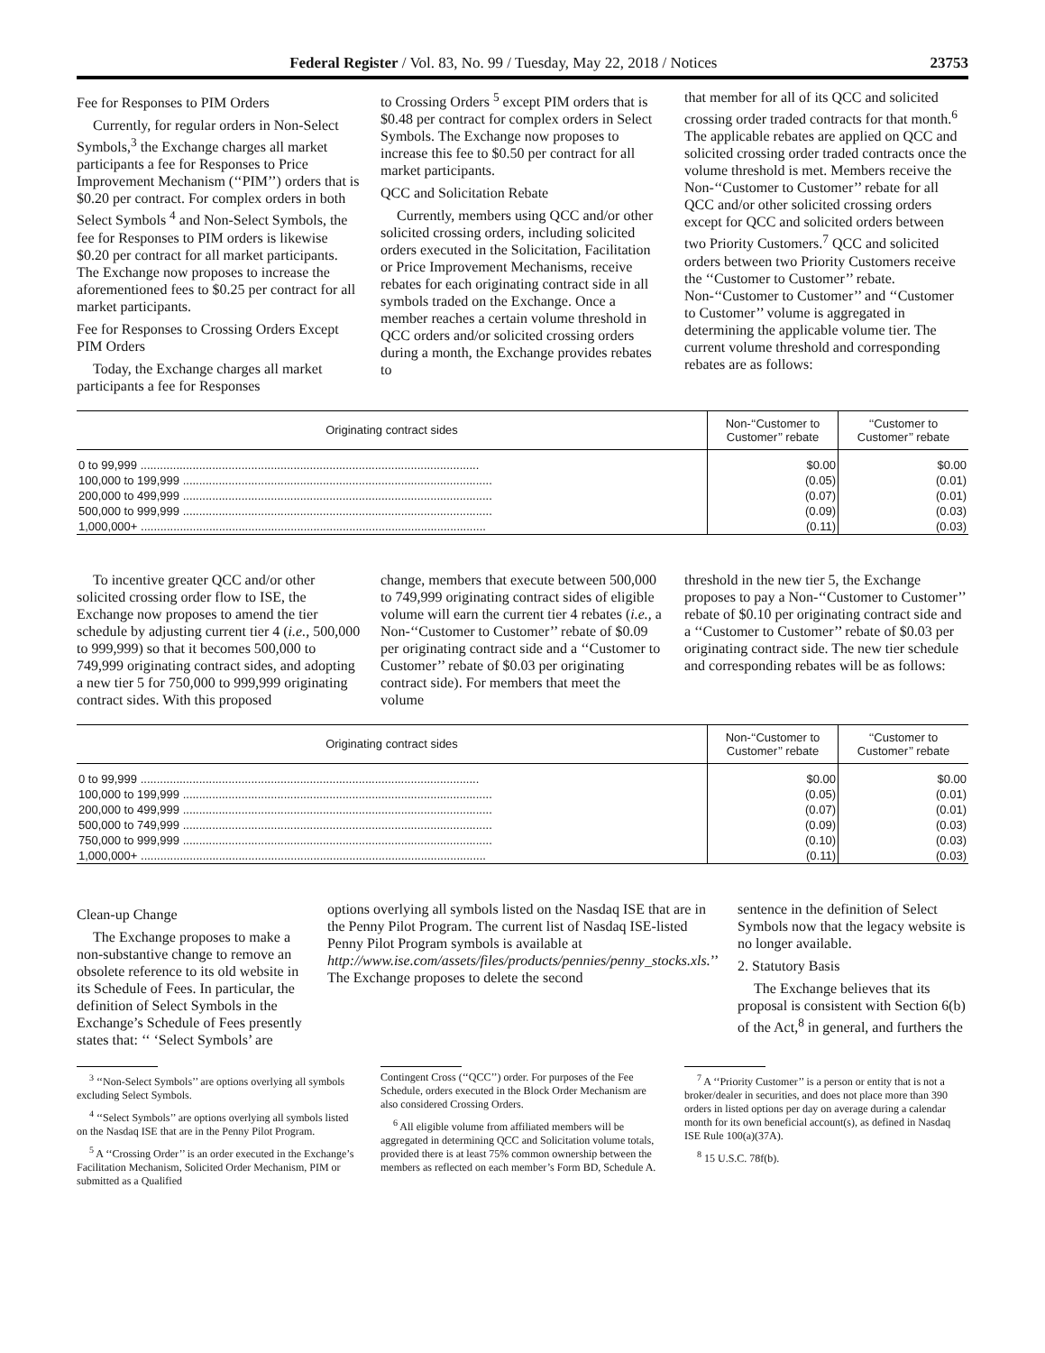Federal Register / Vol. 83, No. 99 / Tuesday, May 22, 2018 / Notices 23753
Fee for Responses to PIM Orders
Currently, for regular orders in Non-Select Symbols,<sup>3</sup> the Exchange charges all market participants a fee for Responses to Price Improvement Mechanism (‘‘PIM’’) orders that is $0.20 per contract. For complex orders in both Select Symbols <sup>4</sup> and Non-Select Symbols, the fee for Responses to PIM orders is likewise $0.20 per contract for all market participants. The Exchange now proposes to increase the aforementioned fees to $0.25 per contract for all market participants.
Fee for Responses to Crossing Orders Except PIM Orders
Today, the Exchange charges all market participants a fee for Responses
to Crossing Orders <sup>5</sup> except PIM orders that is $0.48 per contract for complex orders in Select Symbols. The Exchange now proposes to increase this fee to $0.50 per contract for all market participants.
QCC and Solicitation Rebate
Currently, members using QCC and/or other solicited crossing orders, including solicited orders executed in the Solicitation, Facilitation or Price Improvement Mechanisms, receive rebates for each originating contract side in all symbols traded on the Exchange. Once a member reaches a certain volume threshold in QCC orders and/or solicited crossing orders during a month, the Exchange provides rebates to
that member for all of its QCC and solicited crossing order traded contracts for that month.<sup>6</sup> The applicable rebates are applied on QCC and solicited crossing order traded contracts once the volume threshold is met. Members receive the Non-‘‘Customer to Customer’’ rebate for all QCC and/or other solicited crossing orders except for QCC and solicited orders between two Priority Customers.<sup>7</sup> QCC and solicited orders between two Priority Customers receive the ‘‘Customer to Customer’’ rebate. Non-‘‘Customer to Customer’’ and ‘‘Customer to Customer’’ volume is aggregated in determining the applicable volume tier. The current volume threshold and corresponding rebates are as follows:
| Originating contract sides | Non-‘‘Customer to Customer’’ rebate | ‘‘Customer to Customer’’ rebate |
| --- | --- | --- |
| 0 to 99,999 ........................................................................................................ | $0.00 | $0.00 |
| 100,000 to 199,999 ............................................................................................... | (0.05) | (0.01) |
| 200,000 to 499,999 ............................................................................................... | (0.07) | (0.01) |
| 500,000 to 999,999 ............................................................................................... | (0.09) | (0.03) |
| 1,000,000+ .......................................................................................................... | (0.11) | (0.03) |
To incentive greater QCC and/or other solicited crossing order flow to ISE, the Exchange now proposes to amend the tier schedule by adjusting current tier 4 (i.e., 500,000 to 999,999) so that it becomes 500,000 to 749,999 originating contract sides, and adopting a new tier 5 for 750,000 to 999,999 originating contract sides. With this proposed
change, members that execute between 500,000 to 749,999 originating contract sides of eligible volume will earn the current tier 4 rebates (i.e., a Non-‘‘Customer to Customer’’ rebate of $0.09 per originating contract side and a ‘‘Customer to Customer’’ rebate of $0.03 per originating contract side). For members that meet the volume
threshold in the new tier 5, the Exchange proposes to pay a Non-‘‘Customer to Customer’’ rebate of $0.10 per originating contract side and a ‘‘Customer to Customer’’ rebate of $0.03 per originating contract side. The new tier schedule and corresponding rebates will be as follows:
| Originating contract sides | Non-‘‘Customer to Customer’’ rebate | ‘‘Customer to Customer’’ rebate |
| --- | --- | --- |
| 0 to 99,999 ........................................................................................................ | $0.00 | $0.00 |
| 100,000 to 199,999 ............................................................................................... | (0.05) | (0.01) |
| 200,000 to 499,999 ............................................................................................... | (0.07) | (0.01) |
| 500,000 to 749,999 ............................................................................................... | (0.09) | (0.03) |
| 750,000 to 999,999 ............................................................................................... | (0.10) | (0.03) |
| 1,000,000+ .......................................................................................................... | (0.11) | (0.03) |
Clean-up Change
The Exchange proposes to make a non-substantive change to remove an obsolete reference to its old website in its Schedule of Fees. In particular, the definition of Select Symbols in the Exchange’s Schedule of Fees presently states that: ‘‘ ‘Select Symbols’ are
options overlying all symbols listed on the Nasdaq ISE that are in the Penny Pilot Program. The current list of Nasdaq ISE-listed Penny Pilot Program symbols is available at http://www.ise.com/assets/files/products/pennies/penny_stocks.xls.’’ The Exchange proposes to delete the second
sentence in the definition of Select Symbols now that the legacy website is no longer available.
2. Statutory Basis
The Exchange believes that its proposal is consistent with Section 6(b) of the Act,<sup>8</sup> in general, and furthers the
<sup>3</sup> ‘‘Non-Select Symbols’’ are options overlying all symbols excluding Select Symbols.
<sup>4</sup> ‘‘Select Symbols’’ are options overlying all symbols listed on the Nasdaq ISE that are in the Penny Pilot Program.
<sup>5</sup> A ‘‘Crossing Order’’ is an order executed in the Exchange’s Facilitation Mechanism, Solicited Order Mechanism, PIM or submitted as a Qualified
Contingent Cross (‘‘QCC’’) order. For purposes of the Fee Schedule, orders executed in the Block Order Mechanism are also considered Crossing Orders.
<sup>6</sup> All eligible volume from affiliated members will be aggregated in determining QCC and Solicitation volume totals, provided there is at least 75% common ownership between the members as reflected on each member’s Form BD, Schedule A.
<sup>7</sup> A ‘‘Priority Customer’’ is a person or entity that is not a broker/dealer in securities, and does not place more than 390 orders in listed options per day on average during a calendar month for its own beneficial account(s), as defined in Nasdaq ISE Rule 100(a)(37A).
<sup>8</sup> 15 U.S.C. 78f(b).